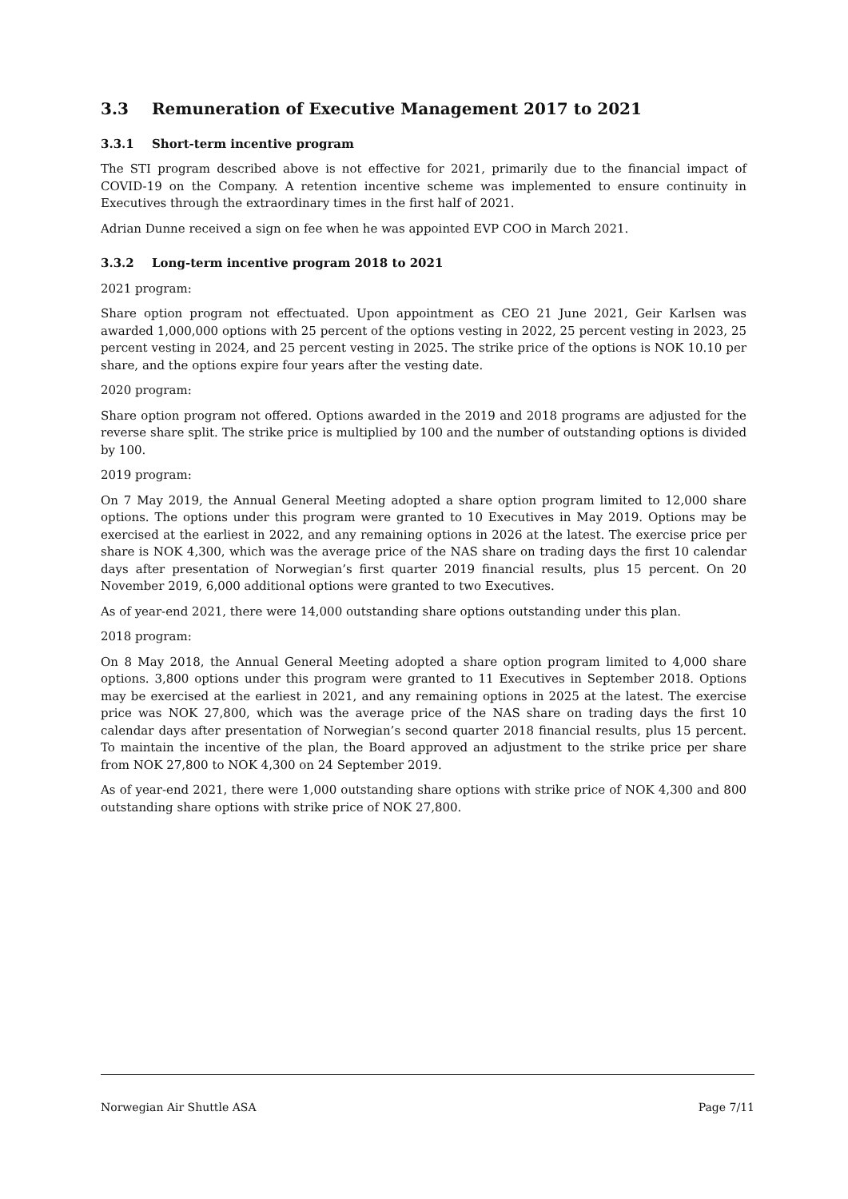3.3 Remuneration of Executive Management 2017 to 2021
3.3.1 Short-term incentive program
The STI program described above is not effective for 2021, primarily due to the financial impact of COVID-19 on the Company. A retention incentive scheme was implemented to ensure continuity in Executives through the extraordinary times in the first half of 2021.
Adrian Dunne received a sign on fee when he was appointed EVP COO in March 2021.
3.3.2 Long-term incentive program 2018 to 2021
2021 program:
Share option program not effectuated. Upon appointment as CEO 21 June 2021, Geir Karlsen was awarded 1,000,000 options with 25 percent of the options vesting in 2022, 25 percent vesting in 2023, 25 percent vesting in 2024, and 25 percent vesting in 2025. The strike price of the options is NOK 10.10 per share, and the options expire four years after the vesting date.
2020 program:
Share option program not offered. Options awarded in the 2019 and 2018 programs are adjusted for the reverse share split. The strike price is multiplied by 100 and the number of outstanding options is divided by 100.
2019 program:
On 7 May 2019, the Annual General Meeting adopted a share option program limited to 12,000 share options. The options under this program were granted to 10 Executives in May 2019. Options may be exercised at the earliest in 2022, and any remaining options in 2026 at the latest. The exercise price per share is NOK 4,300, which was the average price of the NAS share on trading days the first 10 calendar days after presentation of Norwegian’s first quarter 2019 financial results, plus 15 percent. On 20 November 2019, 6,000 additional options were granted to two Executives.
As of year-end 2021, there were 14,000 outstanding share options outstanding under this plan.
2018 program:
On 8 May 2018, the Annual General Meeting adopted a share option program limited to 4,000 share options. 3,800 options under this program were granted to 11 Executives in September 2018. Options may be exercised at the earliest in 2021, and any remaining options in 2025 at the latest. The exercise price was NOK 27,800, which was the average price of the NAS share on trading days the first 10 calendar days after presentation of Norwegian’s second quarter 2018 financial results, plus 15 percent. To maintain the incentive of the plan, the Board approved an adjustment to the strike price per share from NOK 27,800 to NOK 4,300 on 24 September 2019.
As of year-end 2021, there were 1,000 outstanding share options with strike price of NOK 4,300 and 800 outstanding share options with strike price of NOK 27,800.
Norwegian Air Shuttle ASA Page 7/11